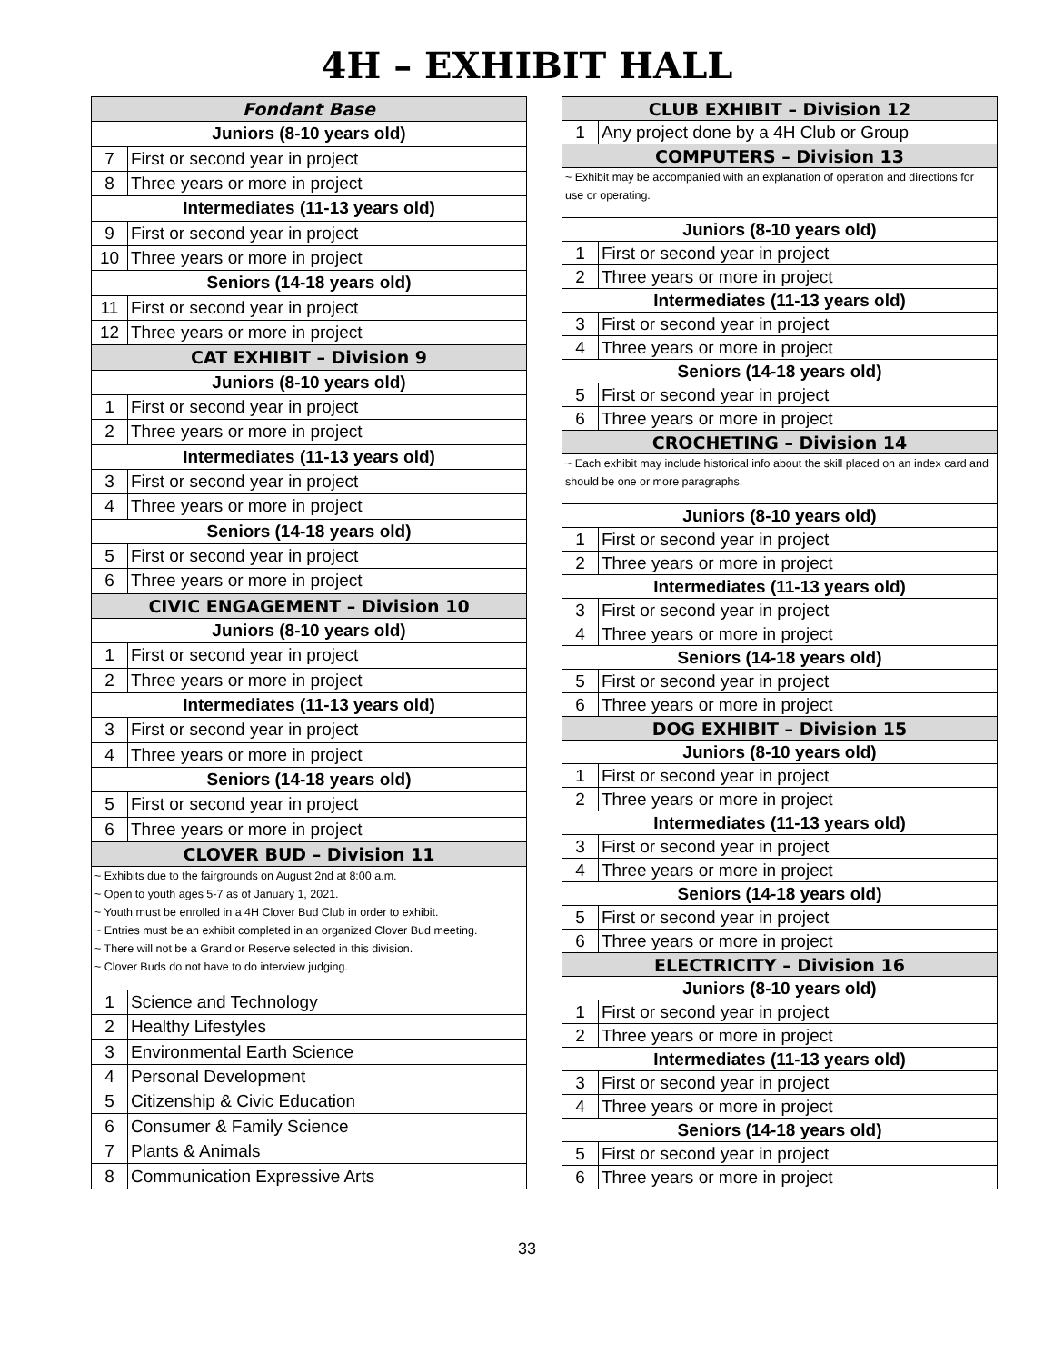4H – EXHIBIT HALL
| Fondant Base | |
| --- | --- |
| Juniors (8-10 years old) | |
| 7 | First or second year in project |
| 8 | Three years or more in project |
| Intermediates (11-13 years old) | |
| 9 | First or second year in project |
| 10 | Three years or more in project |
| Seniors (14-18 years old) | |
| 11 | First or second year in project |
| 12 | Three years or more in project |
| CAT EXHIBIT – Division 9 | |
| Juniors (8-10 years old) | |
| 1 | First or second year in project |
| 2 | Three years or more in project |
| Intermediates (11-13 years old) | |
| 3 | First or second year in project |
| 4 | Three years or more in project |
| Seniors (14-18 years old) | |
| 5 | First or second year in project |
| 6 | Three years or more in project |
| CIVIC ENGAGEMENT – Division 10 | |
| Juniors (8-10 years old) | |
| 1 | First or second year in project |
| 2 | Three years or more in project |
| Intermediates (11-13 years old) | |
| 3 | First or second year in project |
| 4 | Three years or more in project |
| Seniors (14-18 years old) | |
| 5 | First or second year in project |
| 6 | Three years or more in project |
| CLOVER BUD – Division 11 | |
| ~ Exhibits due to the fairgrounds on August 2nd at 8:00 a.m. ~ Open to youth ages 5-7 as of January 1, 2021. ~ Youth must be enrolled in a 4H Clover Bud Club in order to exhibit. ~ Entries must be an exhibit completed in an organized Clover Bud meeting. ~ There will not be a Grand or Reserve selected in this division. ~ Clover Buds do not have to do interview judging. | |
| 1 | Science and Technology |
| 2 | Healthy Lifestyles |
| 3 | Environmental Earth Science |
| 4 | Personal Development |
| 5 | Citizenship & Civic Education |
| 6 | Consumer & Family Science |
| 7 | Plants & Animals |
| 8 | Communication Expressive Arts |
| CLUB EXHIBIT – Division 12 | |
| --- | --- |
| 1 | Any project done by a 4H Club or Group |
| COMPUTERS – Division 13 | |
| ~ Exhibit may be accompanied with an explanation of operation and directions for use or operating. | |
| Juniors (8-10 years old) | |
| 1 | First or second year in project |
| 2 | Three years or more in project |
| Intermediates (11-13 years old) | |
| 3 | First or second year in project |
| 4 | Three years or more in project |
| Seniors (14-18 years old) | |
| 5 | First or second year in project |
| 6 | Three years or more in project |
| CROCHETING – Division 14 | |
| ~ Each exhibit may include historical info about the skill placed on an index card and should be one or more paragraphs. | |
| Juniors (8-10 years old) | |
| 1 | First or second year in project |
| 2 | Three years or more in project |
| Intermediates (11-13 years old) | |
| 3 | First or second year in project |
| 4 | Three years or more in project |
| Seniors (14-18 years old) | |
| 5 | First or second year in project |
| 6 | Three years or more in project |
| DOG EXHIBIT – Division 15 | |
| Juniors (8-10 years old) | |
| 1 | First or second year in project |
| 2 | Three years or more in project |
| Intermediates (11-13 years old) | |
| 3 | First or second year in project |
| 4 | Three years or more in project |
| Seniors (14-18 years old) | |
| 5 | First or second year in project |
| 6 | Three years or more in project |
| ELECTRICITY – Division 16 | |
| Juniors (8-10 years old) | |
| 1 | First or second year in project |
| 2 | Three years or more in project |
| Intermediates (11-13 years old) | |
| 3 | First or second year in project |
| 4 | Three years or more in project |
| Seniors (14-18 years old) | |
| 5 | First or second year in project |
| 6 | Three years or more in project |
33